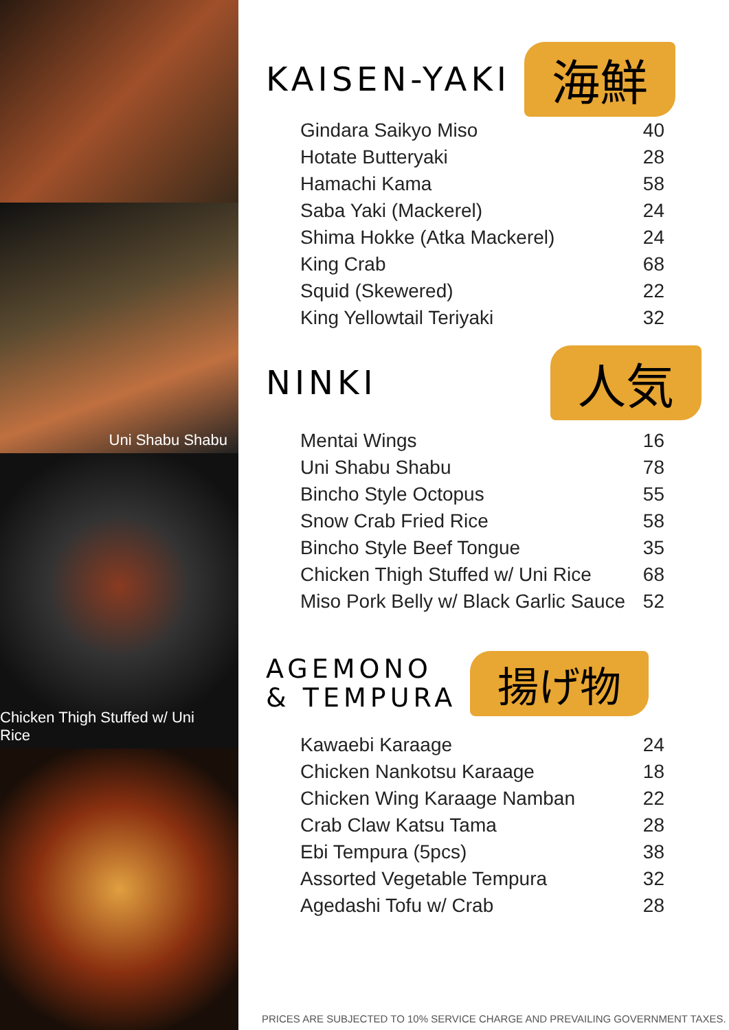Uni Shabu Shabu
Chicken Thigh Stuffed w/ Uni Rice
KAISEN-YAKI 海鮮
| Gindara Saikyo Miso | 40 |
| Hotate Butteryaki | 28 |
| Hamachi Kama | 58 |
| Saba Yaki (Mackerel) | 24 |
| Shima Hokke (Atka Mackerel) | 24 |
| King Crab | 68 |
| Squid (Skewered) | 22 |
| King Yellowtail Teriyaki | 32 |
NINKI 人気
| Mentai Wings | 16 |
| Uni Shabu Shabu | 78 |
| Bincho Style Octopus | 55 |
| Snow Crab Fried Rice | 58 |
| Bincho Style Beef Tongue | 35 |
| Chicken Thigh Stuffed w/ Uni Rice | 68 |
| Miso Pork Belly w/ Black Garlic Sauce | 52 |
AGEMONO
& TEMPURA 揚げ物
| Kawaebi Karaage | 24 |
| Chicken Nankotsu Karaage | 18 |
| Chicken Wing Karaage Namban | 22 |
| Crab Claw Katsu Tama | 28 |
| Ebi Tempura (5pcs) | 38 |
| Assorted Vegetable Tempura | 32 |
| Agedashi Tofu w/ Crab | 28 |
PRICES ARE SUBJECTED TO 10% SERVICE CHARGE AND PREVAILING GOVERNMENT TAXES.